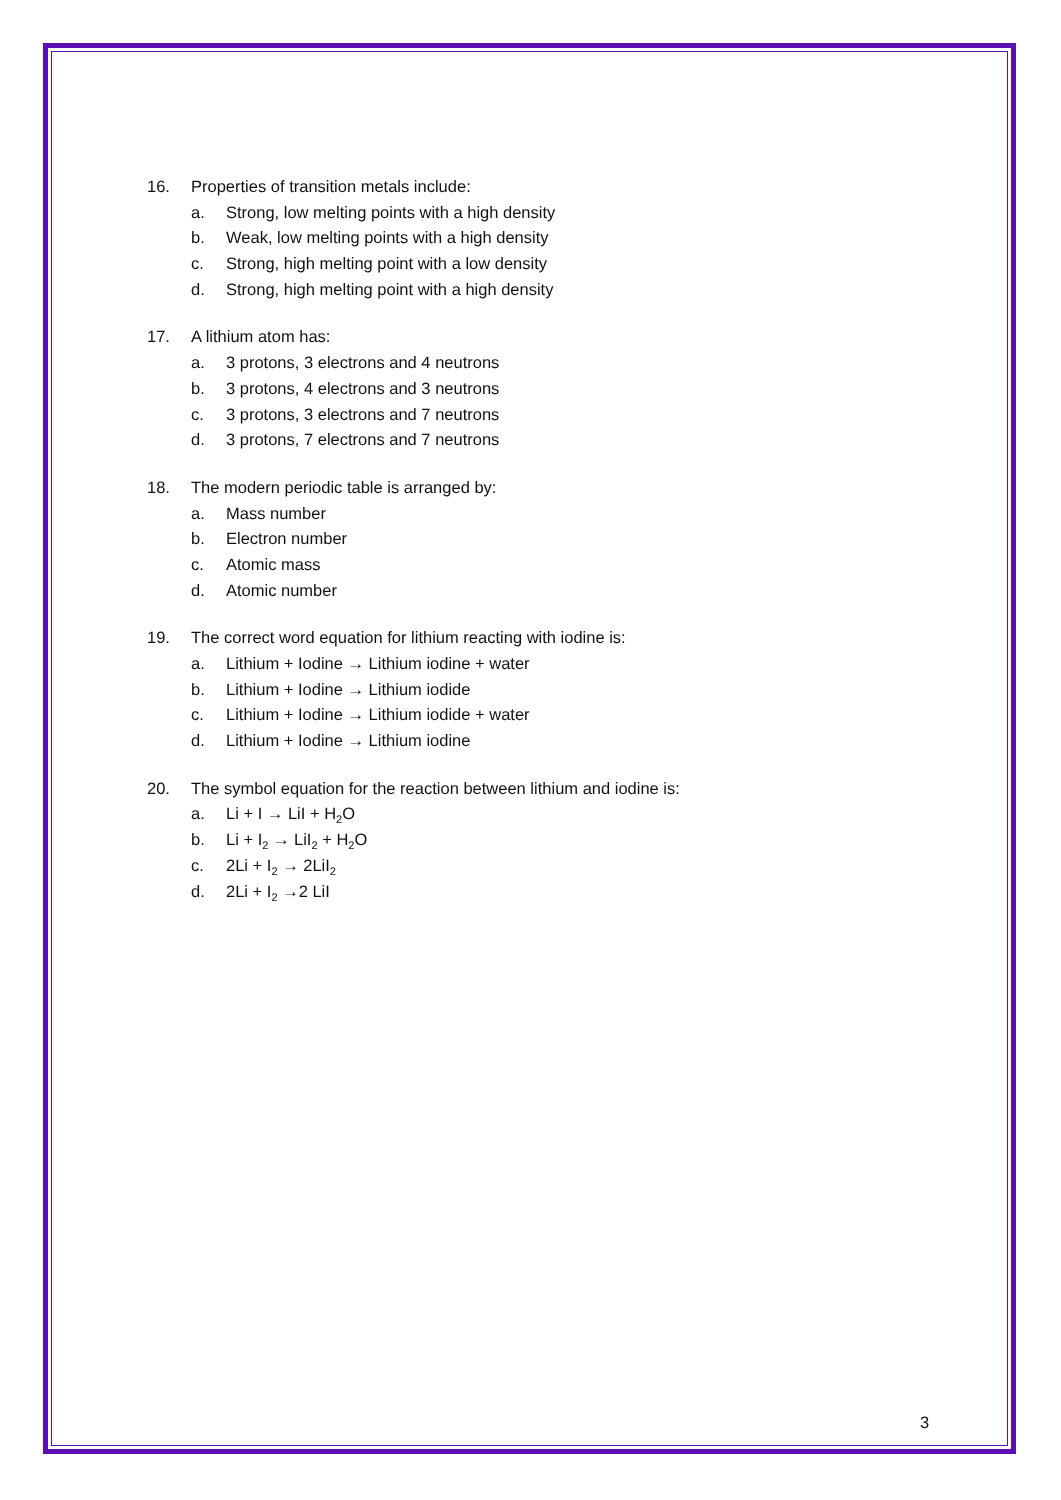16. Properties of transition metals include:
a. Strong, low melting points with a high density
b. Weak, low melting points with a high density
c. Strong, high melting point with a low density
d. Strong, high melting point with a high density
17. A lithium atom has:
a. 3 protons, 3 electrons and 4 neutrons
b. 3 protons, 4 electrons and 3 neutrons
c. 3 protons, 3 electrons and 7 neutrons
d. 3 protons, 7 electrons and 7 neutrons
18. The modern periodic table is arranged by:
a. Mass number
b. Electron number
c. Atomic mass
d. Atomic number
19. The correct word equation for lithium reacting with iodine is:
a. Lithium + Iodine → Lithium iodine + water
b. Lithium + Iodine → Lithium iodide
c. Lithium + Iodine → Lithium iodide + water
d. Lithium + Iodine → Lithium iodine
20. The symbol equation for the reaction between lithium and iodine is:
a. Li + I → LiI + H<sub>2</sub>O
b. Li + I<sub>2</sub> → LiI<sub>2</sub> + H<sub>2</sub>O
c. 2Li + I<sub>2</sub> → 2LiI<sub>2</sub>
d. 2Li + I<sub>2</sub> →2 LiI
3